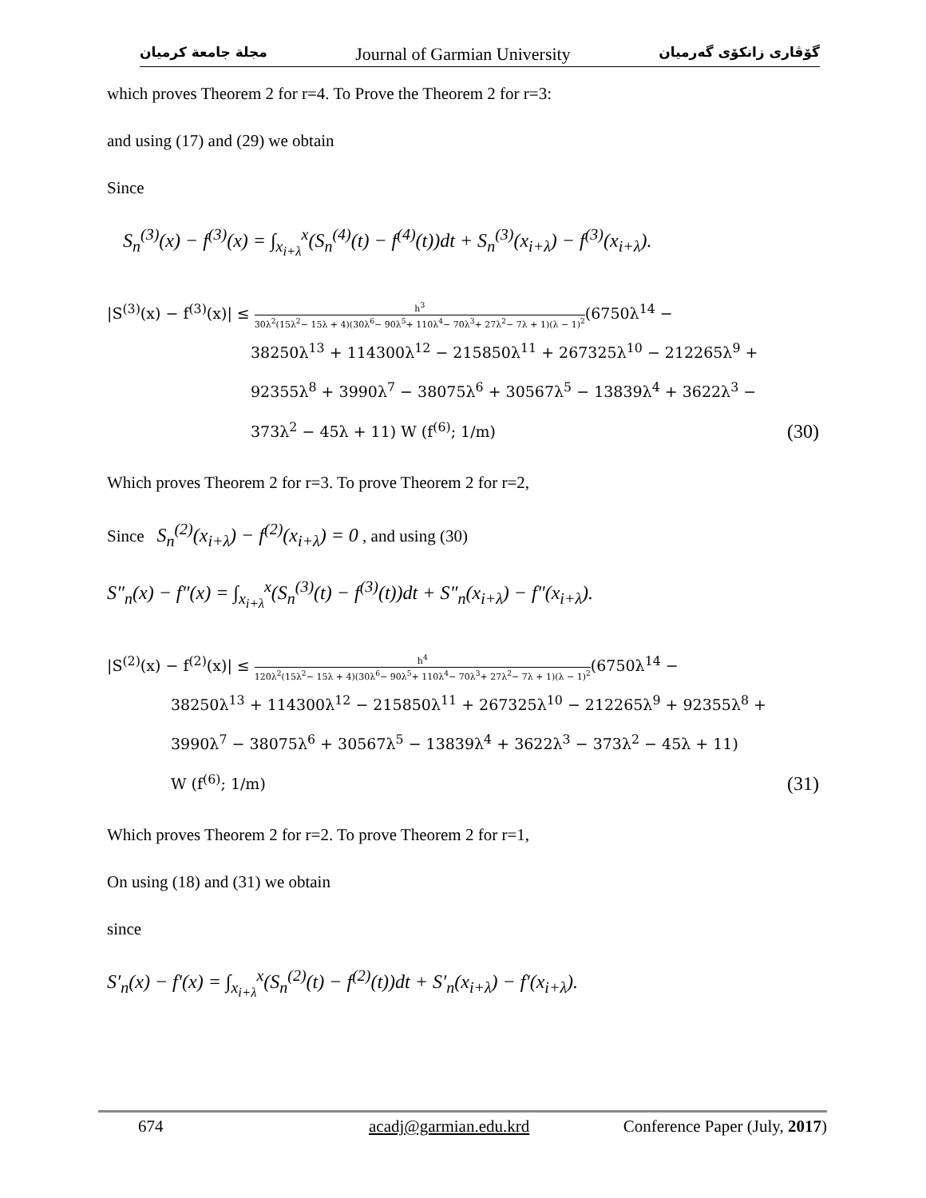مجلة جامعة كرميان Journal of Garmian University گۆڤاری زانكۆی گەرمیان
which proves Theorem 2 for r=4. To Prove the Theorem 2 for r=3:
and using (17) and (29) we obtain
Since
S<sub>n</sub><sup>(3)</sup>(x) − f<sup>(3)</sup>(x) = ∫<sub>x<sub>i+λ</sub></sub><sup>x</sup>(S<sub>n</sub><sup>(4)</sup>(t) − f<sup>(4)</sup>(t))dt + S<sub>n</sub><sup>(3)</sup>(x<sub>i+λ</sub>) − f<sup>(3)</sup>(x<sub>i+λ</sub>).
|S<sup>(3)</sup>(x) − f<sup>(3)</sup>(x)| ≤ h<sup>3</sup> 30λ<sup>2</sup>(15λ<sup>2</sup>− 15λ + 4)(30λ<sup>6</sup>− 90λ<sup>5</sup>+ 110λ<sup>4</sup>− 70λ<sup>3</sup>+ 27λ<sup>2</sup>− 7λ + 1)(λ − 1)<sup>2</sup>(6750λ<sup>14</sup> −
38250λ<sup>13</sup> + 114300λ<sup>12</sup> − 215850λ<sup>11</sup> + 267325λ<sup>10</sup> − 212265λ<sup>9</sup> +
92355λ<sup>8</sup> + 3990λ<sup>7</sup> − 38075λ<sup>6</sup> + 30567λ<sup>5</sup> − 13839λ<sup>4</sup> + 3622λ<sup>3</sup> −
373λ<sup>2</sup> − 45λ + 11) W (f<sup>(6)</sup>; 1/m)
(30)
Which proves Theorem 2 for r=3. To prove Theorem 2 for r=2,
Since S<sub>n</sub><sup>(2)</sup>(x<sub>i+λ</sub>) − f<sup>(2)</sup>(x<sub>i+λ</sub>) = 0 , and using (30)
S″<sub>n</sub>(x) − f″(x) = ∫<sub>x<sub>i+λ</sub></sub><sup>x</sup>(S<sub>n</sub><sup>(3)</sup>(t) − f<sup>(3)</sup>(t))dt + S″<sub>n</sub>(x<sub>i+λ</sub>) − f″(x<sub>i+λ</sub>).
|S<sup>(2)</sup>(x) − f<sup>(2)</sup>(x)| ≤ h<sup>4</sup> 120λ<sup>2</sup>(15λ<sup>2</sup>− 15λ + 4)(30λ<sup>6</sup>− 90λ<sup>5</sup>+ 110λ<sup>4</sup>− 70λ<sup>3</sup>+ 27λ<sup>2</sup>− 7λ + 1)(λ − 1)<sup>2</sup>(6750λ<sup>14</sup> −
38250λ<sup>13</sup> + 114300λ<sup>12</sup> − 215850λ<sup>11</sup> + 267325λ<sup>10</sup> − 212265λ<sup>9</sup> + 92355λ<sup>8</sup> +
3990λ<sup>7</sup> − 38075λ<sup>6</sup> + 30567λ<sup>5</sup> − 13839λ<sup>4</sup> + 3622λ<sup>3</sup> − 373λ<sup>2</sup> − 45λ + 11)
W (f<sup>(6)</sup>; 1/m)
(31)
Which proves Theorem 2 for r=2. To prove Theorem 2 for r=1,
On using (18) and (31) we obtain
since
S′<sub>n</sub>(x) − f′(x) = ∫<sub>x<sub>i+λ</sub></sub><sup>x</sup>(S<sub>n</sub><sup>(2)</sup>(t) − f<sup>(2)</sup>(t))dt + S′<sub>n</sub>(x<sub>i+λ</sub>) − f′(x<sub>i+λ</sub>).
674 acadj@garmian.edu.krd Conference Paper (July, 2017)